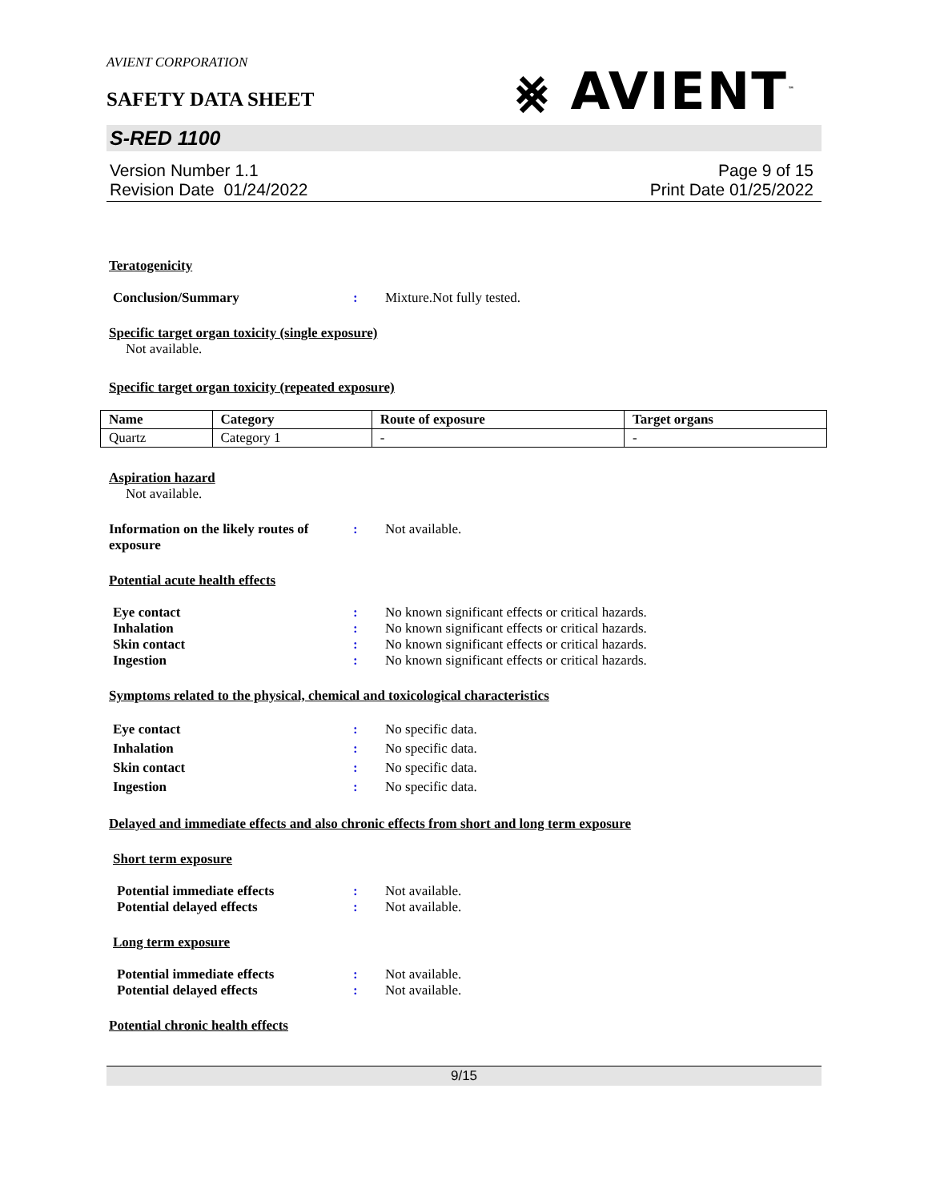AVIENT CORPORATION
⨳ AVIENT<sup>™</sup>
SAFETY DATA SHEET
S-RED 1100
Version Number 1.1
Revision Date 01/24/2022
Page 9 of 15
Print Date 01/25/2022
Teratogenicity
Conclusion/Summary : Mixture.Not fully tested.
Specific target organ toxicity (single exposure)
Not available.
Specific target organ toxicity (repeated exposure)
| Name | Category | Route of exposure | Target organs |
| --- | --- | --- | --- |
| Quartz | Category 1 | - | - |
Aspiration hazard
Not available.
Information on the likely routes of exposure
: Not available.
Potential acute health effects
Eye contact : No known significant effects or critical hazards.
Inhalation : No known significant effects or critical hazards.
Skin contact : No known significant effects or critical hazards.
Ingestion : No known significant effects or critical hazards.
Symptoms related to the physical, chemical and toxicological characteristics
Eye contact : No specific data.
Inhalation : No specific data.
Skin contact : No specific data.
Ingestion : No specific data.
Delayed and immediate effects and also chronic effects from short and long term exposure
Short term exposure
Potential immediate effects : Not available.
Potential delayed effects : Not available.
Long term exposure
Potential immediate effects : Not available.
Potential delayed effects : Not available.
Potential chronic health effects
9/15